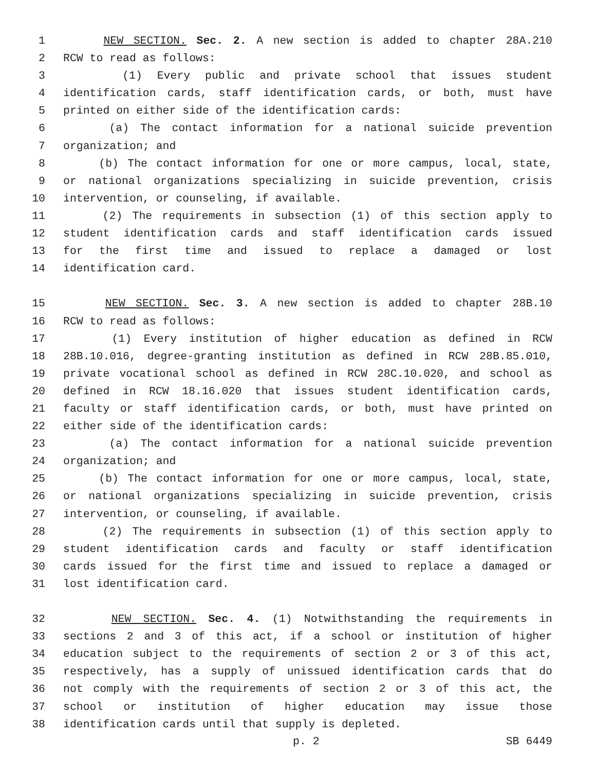1 NEW SECTION. Sec. 2. A new section is added to chapter 28A.210
2 RCW to read as follows:
3 (1) Every public and private school that issues student
4 identification cards, staff identification cards, or both, must have
5 printed on either side of the identification cards:
6 (a) The contact information for a national suicide prevention
7 organization; and
8 (b) The contact information for one or more campus, local, state,
9 or national organizations specializing in suicide prevention, crisis
10 intervention, or counseling, if available.
11 (2) The requirements in subsection (1) of this section apply to
12 student identification cards and staff identification cards issued
13 for the first time and issued to replace a damaged or lost
14 identification card.
15 NEW SECTION. Sec. 3. A new section is added to chapter 28B.10
16 RCW to read as follows:
17 (1) Every institution of higher education as defined in RCW
18 28B.10.016, degree-granting institution as defined in RCW 28B.85.010,
19 private vocational school as defined in RCW 28C.10.020, and school as
20 defined in RCW 18.16.020 that issues student identification cards,
21 faculty or staff identification cards, or both, must have printed on
22 either side of the identification cards:
23 (a) The contact information for a national suicide prevention
24 organization; and
25 (b) The contact information for one or more campus, local, state,
26 or national organizations specializing in suicide prevention, crisis
27 intervention, or counseling, if available.
28 (2) The requirements in subsection (1) of this section apply to
29 student identification cards and faculty or staff identification
30 cards issued for the first time and issued to replace a damaged or
31 lost identification card.
32 NEW SECTION. Sec. 4. (1) Notwithstanding the requirements in
33 sections 2 and 3 of this act, if a school or institution of higher
34 education subject to the requirements of section 2 or 3 of this act,
35 respectively, has a supply of unissued identification cards that do
36 not comply with the requirements of section 2 or 3 of this act, the
37 school or institution of higher education may issue those
38 identification cards until that supply is depleted.
p. 2 SB 6449